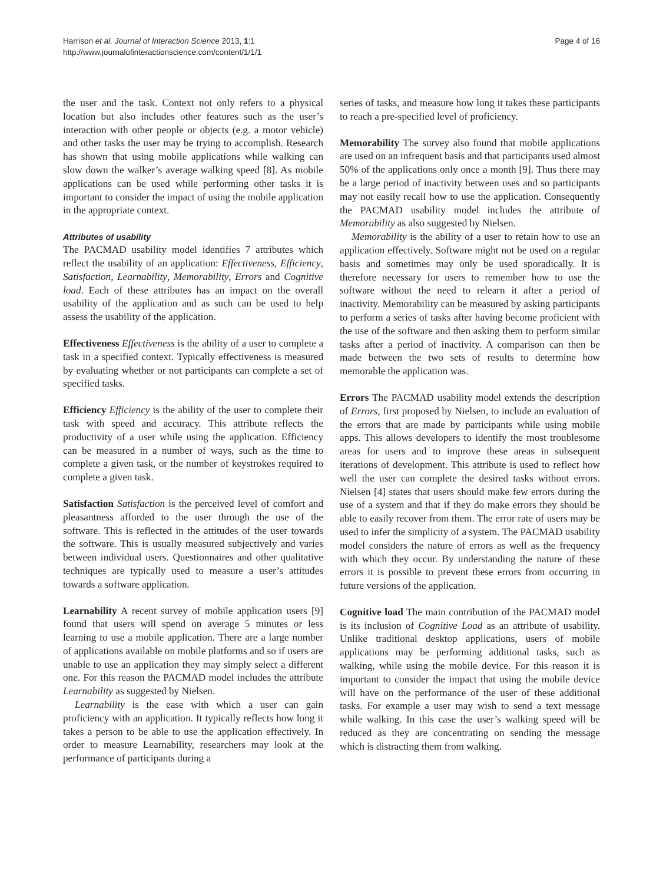Harrison et al. Journal of Interaction Science 2013, 1:1
http://www.journalofinteractionscience.com/content/1/1/1
Page 4 of 16
the user and the task. Context not only refers to a physical location but also includes other features such as the user’s interaction with other people or objects (e.g. a motor vehicle) and other tasks the user may be trying to accomplish. Research has shown that using mobile applications while walking can slow down the walker’s average walking speed [8]. As mobile applications can be used while performing other tasks it is important to consider the impact of using the mobile application in the appropriate context.
Attributes of usability
The PACMAD usability model identifies 7 attributes which reflect the usability of an application: Effectiveness, Efficiency, Satisfaction, Learnability, Memorability, Errors and Cognitive load. Each of these attributes has an impact on the overall usability of the application and as such can be used to help assess the usability of the application.
Effectiveness Effectiveness is the ability of a user to complete a task in a specified context. Typically effectiveness is measured by evaluating whether or not participants can complete a set of specified tasks.
Efficiency Efficiency is the ability of the user to complete their task with speed and accuracy. This attribute reflects the productivity of a user while using the application. Efficiency can be measured in a number of ways, such as the time to complete a given task, or the number of keystrokes required to complete a given task.
Satisfaction Satisfaction is the perceived level of comfort and pleasantness afforded to the user through the use of the software. This is reflected in the attitudes of the user towards the software. This is usually measured subjectively and varies between individual users. Questionnaires and other qualitative techniques are typically used to measure a user’s attitudes towards a software application.
Learnability A recent survey of mobile application users [9] found that users will spend on average 5 minutes or less learning to use a mobile application. There are a large number of applications available on mobile platforms and so if users are unable to use an application they may simply select a different one. For this reason the PACMAD model includes the attribute Learnability as suggested by Nielsen.
Learnability is the ease with which a user can gain proficiency with an application. It typically reflects how long it takes a person to be able to use the application effectively. In order to measure Learnability, researchers may look at the performance of participants during a
series of tasks, and measure how long it takes these participants to reach a pre-specified level of proficiency.
Memorability The survey also found that mobile applications are used on an infrequent basis and that participants used almost 50% of the applications only once a month [9]. Thus there may be a large period of inactivity between uses and so participants may not easily recall how to use the application. Consequently the PACMAD usability model includes the attribute of Memorability as also suggested by Nielsen.
Memorability is the ability of a user to retain how to use an application effectively. Software might not be used on a regular basis and sometimes may only be used sporadically. It is therefore necessary for users to remember how to use the software without the need to relearn it after a period of inactivity. Memorability can be measured by asking participants to perform a series of tasks after having become proficient with the use of the software and then asking them to perform similar tasks after a period of inactivity. A comparison can then be made between the two sets of results to determine how memorable the application was.
Errors The PACMAD usability model extends the description of Errors, first proposed by Nielsen, to include an evaluation of the errors that are made by participants while using mobile apps. This allows developers to identify the most troublesome areas for users and to improve these areas in subsequent iterations of development. This attribute is used to reflect how well the user can complete the desired tasks without errors. Nielsen [4] states that users should make few errors during the use of a system and that if they do make errors they should be able to easily recover from them. The error rate of users may be used to infer the simplicity of a system. The PACMAD usability model considers the nature of errors as well as the frequency with which they occur. By understanding the nature of these errors it is possible to prevent these errors from occurring in future versions of the application.
Cognitive load The main contribution of the PACMAD model is its inclusion of Cognitive Load as an attribute of usability. Unlike traditional desktop applications, users of mobile applications may be performing additional tasks, such as walking, while using the mobile device. For this reason it is important to consider the impact that using the mobile device will have on the performance of the user of these additional tasks. For example a user may wish to send a text message while walking. In this case the user’s walking speed will be reduced as they are concentrating on sending the message which is distracting them from walking.